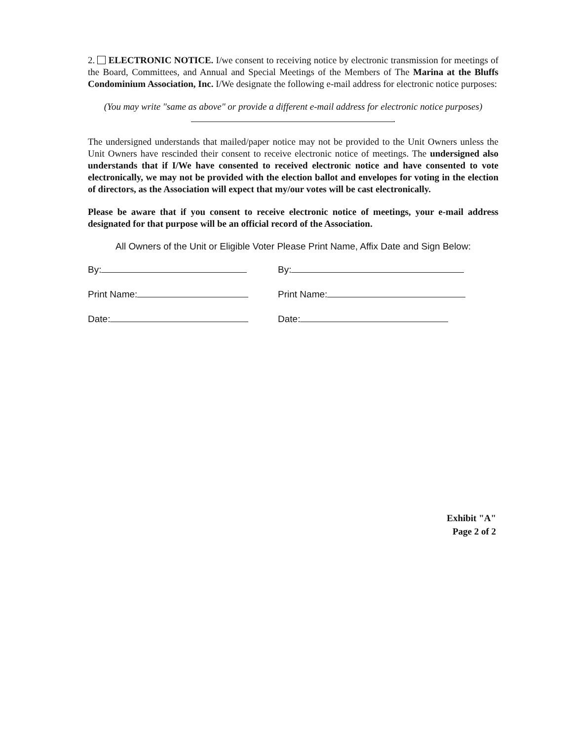2. ELECTRONIC NOTICE. I/we consent to receiving notice by electronic transmission for meetings of the Board, Committees, and Annual and Special Meetings of the Members of The Marina at the Bluffs Condominium Association, Inc. I/We designate the following e-mail address for electronic notice purposes:
(You may write "same as above" or provide a different e-mail address for electronic notice purposes) .
The undersigned understands that mailed/paper notice may not be provided to the Unit Owners unless the Unit Owners have rescinded their consent to receive electronic notice of meetings. The undersigned also understands that if I/We have consented to received electronic notice and have consented to vote electronically, we may not be provided with the election ballot and envelopes for voting in the election of directors, as the Association will expect that my/our votes will be cast electronically.
Please be aware that if you consent to receive electronic notice of meetings, your e-mail address designated for that purpose will be an official record of the Association.
All Owners of the Unit or Eligible Voter Please Print Name, Affix Date and Sign Below:
By: By:
Print Name: Print Name:
Date: Date:
Exhibit "A"
Page 2 of 2